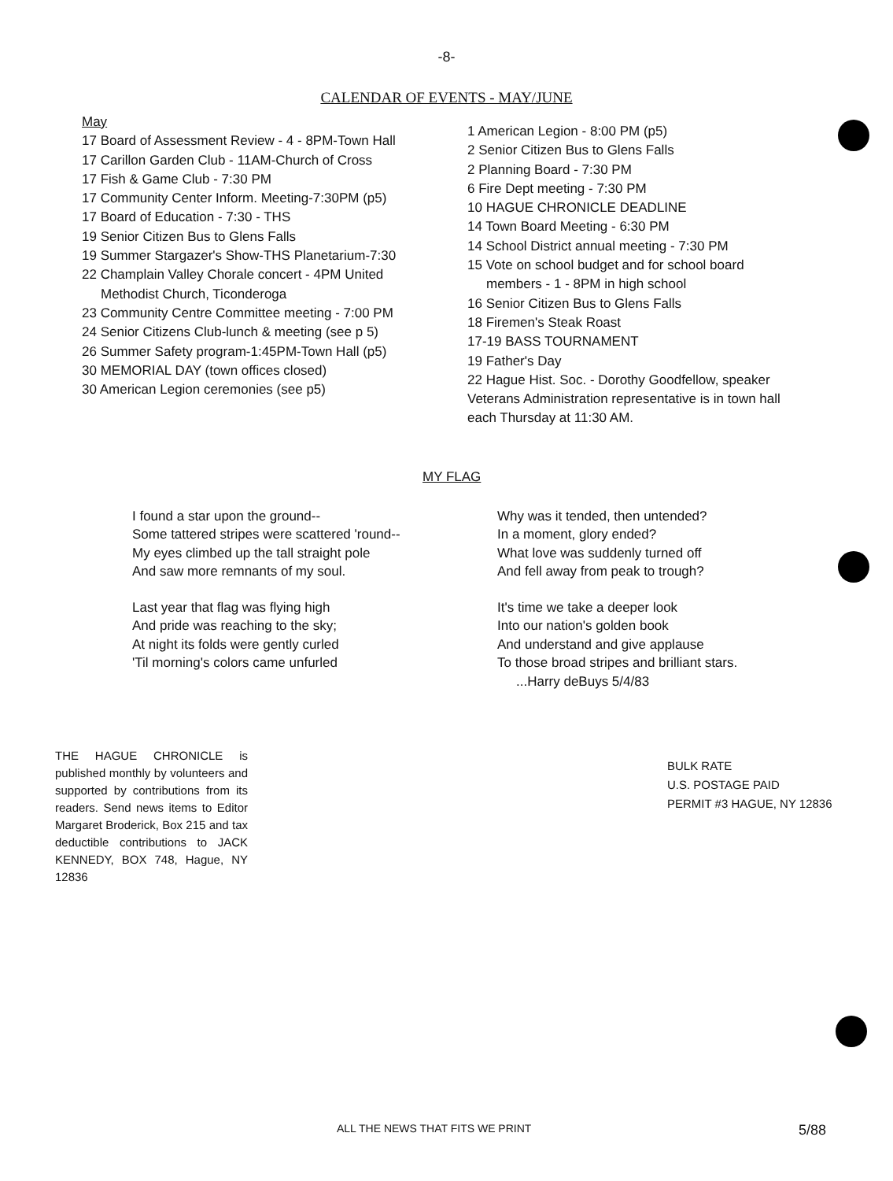-8-
CALENDAR OF EVENTS - MAY/JUNE
May
17 Board of Assessment Review - 4 - 8PM-Town Hall
17 Carillon Garden Club - 11AM-Church of Cross
17 Fish & Game Club - 7:30 PM
17 Community Center Inform. Meeting-7:30PM (p5)
17 Board of Education - 7:30 - THS
19 Senior Citizen Bus to Glens Falls
19 Summer Stargazer's Show-THS Planetarium-7:30
22 Champlain Valley Chorale concert - 4PM United
Methodist Church, Ticonderoga
23 Community Centre Committee meeting - 7:00 PM
24 Senior Citizens Club-lunch & meeting (see p 5)
26 Summer Safety program-1:45PM-Town Hall (p5)
30 MEMORIAL DAY (town offices closed)
30 American Legion ceremonies (see p5)
1 American Legion - 8:00 PM (p5)
2 Senior Citizen Bus to Glens Falls
2 Planning Board - 7:30 PM
6 Fire Dept meeting - 7:30 PM
10 HAGUE CHRONICLE DEADLINE
14 Town Board Meeting - 6:30 PM
14 School District annual meeting - 7:30 PM
15 Vote on school budget and for school board
members - 1 - 8PM in high school
16 Senior Citizen Bus to Glens Falls
18 Firemen's Steak Roast
17-19 BASS TOURNAMENT
19 Father's Day
22 Hague Hist. Soc. - Dorothy Goodfellow, speaker
Veterans Administration representative is in town hall each Thursday at 11:30 AM.
MY FLAG
I found a star upon the ground--
Some tattered stripes were scattered 'round--
My eyes climbed up the tall straight pole
And saw more remnants of my soul.
Last year that flag was flying high
And pride was reaching to the sky;
At night its folds were gently curled
'Til morning's colors came unfurled
Why was it tended, then untended?
In a moment, glory ended?
What love was suddenly turned off
And fell away from peak to trough?
It's time we take a deeper look
Into our nation's golden book
And understand and give applause
To those broad stripes and brilliant stars.
...Harry deBuys 5/4/83
THE HAGUE CHRONICLE is published monthly by volunteers and supported by contributions from its readers. Send news items to Editor Margaret Broderick, Box 215 and tax deductible contributions to JACK KENNEDY, BOX 748, Hague, NY 12836
BULK RATE
U.S. POSTAGE PAID
PERMIT #3 HAGUE, NY 12836
ALL THE NEWS THAT FITS WE PRINT 5/88